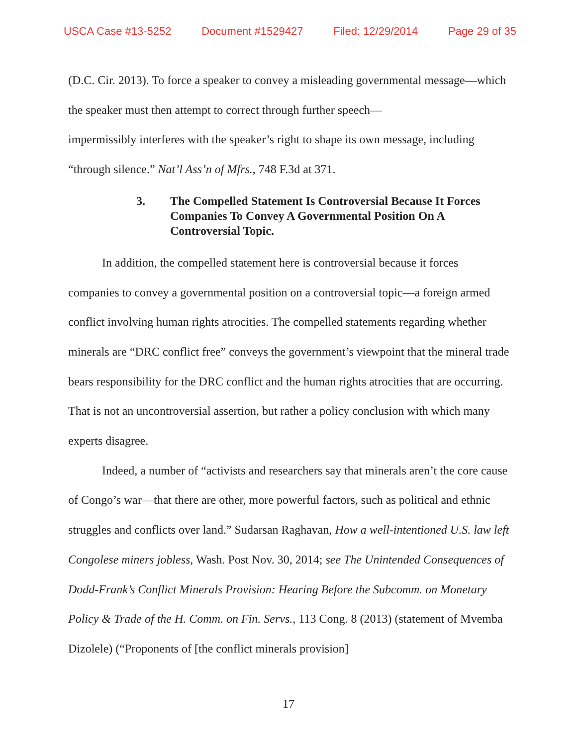USCA Case #13-5252 Document #1529427 Filed: 12/29/2014 Page 29 of 35
(D.C. Cir. 2013). To force a speaker to convey a misleading governmental message—which the speaker must then attempt to correct through further speech—
impermissibly interferes with the speaker’s right to shape its own message, including “through silence.” Nat’l Ass’n of Mfrs., 748 F.3d at 371.
3. The Compelled Statement Is Controversial Because It Forces Companies To Convey A Governmental Position On A Controversial Topic.
In addition, the compelled statement here is controversial because it forces companies to convey a governmental position on a controversial topic—a foreign armed conflict involving human rights atrocities. The compelled statements regarding whether minerals are “DRC conflict free” conveys the government’s viewpoint that the mineral trade bears responsibility for the DRC conflict and the human rights atrocities that are occurring. That is not an uncontroversial assertion, but rather a policy conclusion with which many experts disagree.
Indeed, a number of “activists and researchers say that minerals aren’t the core cause of Congo’s war—that there are other, more powerful factors, such as political and ethnic struggles and conflicts over land.” Sudarsan Raghavan, How a well-intentioned U.S. law left Congolese miners jobless, Wash. Post Nov. 30, 2014; see The Unintended Consequences of Dodd-Frank’s Conflict Minerals Provision: Hearing Before the Subcomm. on Monetary Policy & Trade of the H. Comm. on Fin. Servs., 113 Cong. 8 (2013) (statement of Mvemba Dizolele) (“Proponents of [the conflict minerals provision]
17